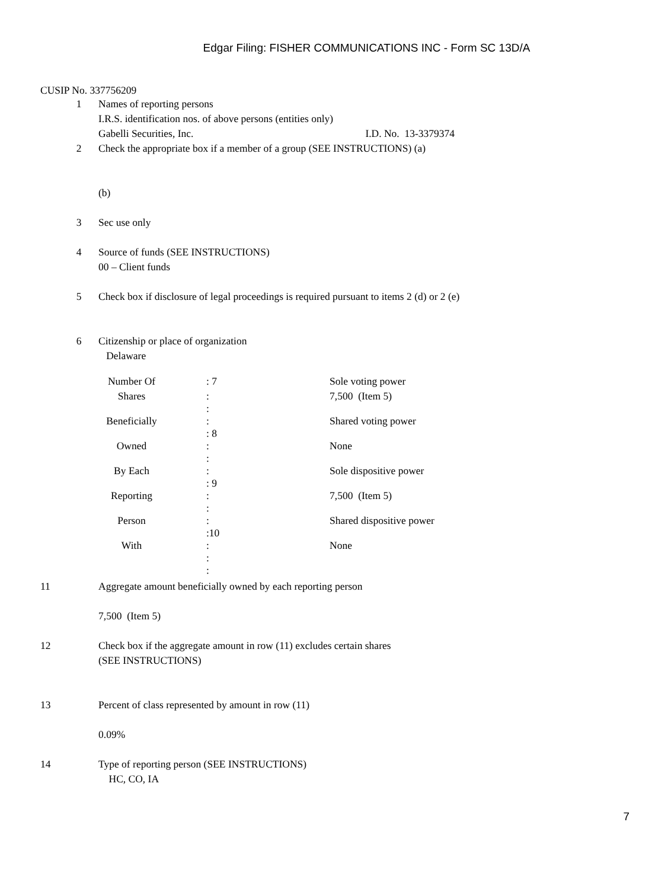Edgar Filing: FISHER COMMUNICATIONS INC - Form SC 13D/A
CUSIP No. 337756209
1 Names of reporting persons
I.R.S. identification nos. of above persons (entities only)
Gabelli Securities, Inc. I.D. No. 13-3379374
2 Check the appropriate box if a member of a group (SEE INSTRUCTIONS) (a)
(b)
3 Sec use only
4 Source of funds (SEE INSTRUCTIONS)
00 – Client funds
5 Check box if disclosure of legal proceedings is required pursuant to items 2 (d) or 2 (e)
6 Citizenship or place of organization
Delaware
| Number Of | : 7 | Sole voting power |
| Shares | : : | 7,500 (Item 5) |
| Beneficially | : : 8 | Shared voting power |
| Owned | : : | None |
| By Each | : : 9 | Sole dispositive power |
| Reporting | : : | 7,500 (Item 5) |
| Person | : :10 | Shared dispositive power |
| With | : : | None |
| | : | |
11 Aggregate amount beneficially owned by each reporting person
7,500 (Item 5)
12 Check box if the aggregate amount in row (11) excludes certain shares
(SEE INSTRUCTIONS)
13 Percent of class represented by amount in row (11)
0.09%
14 Type of reporting person (SEE INSTRUCTIONS)
HC, CO, IA
7